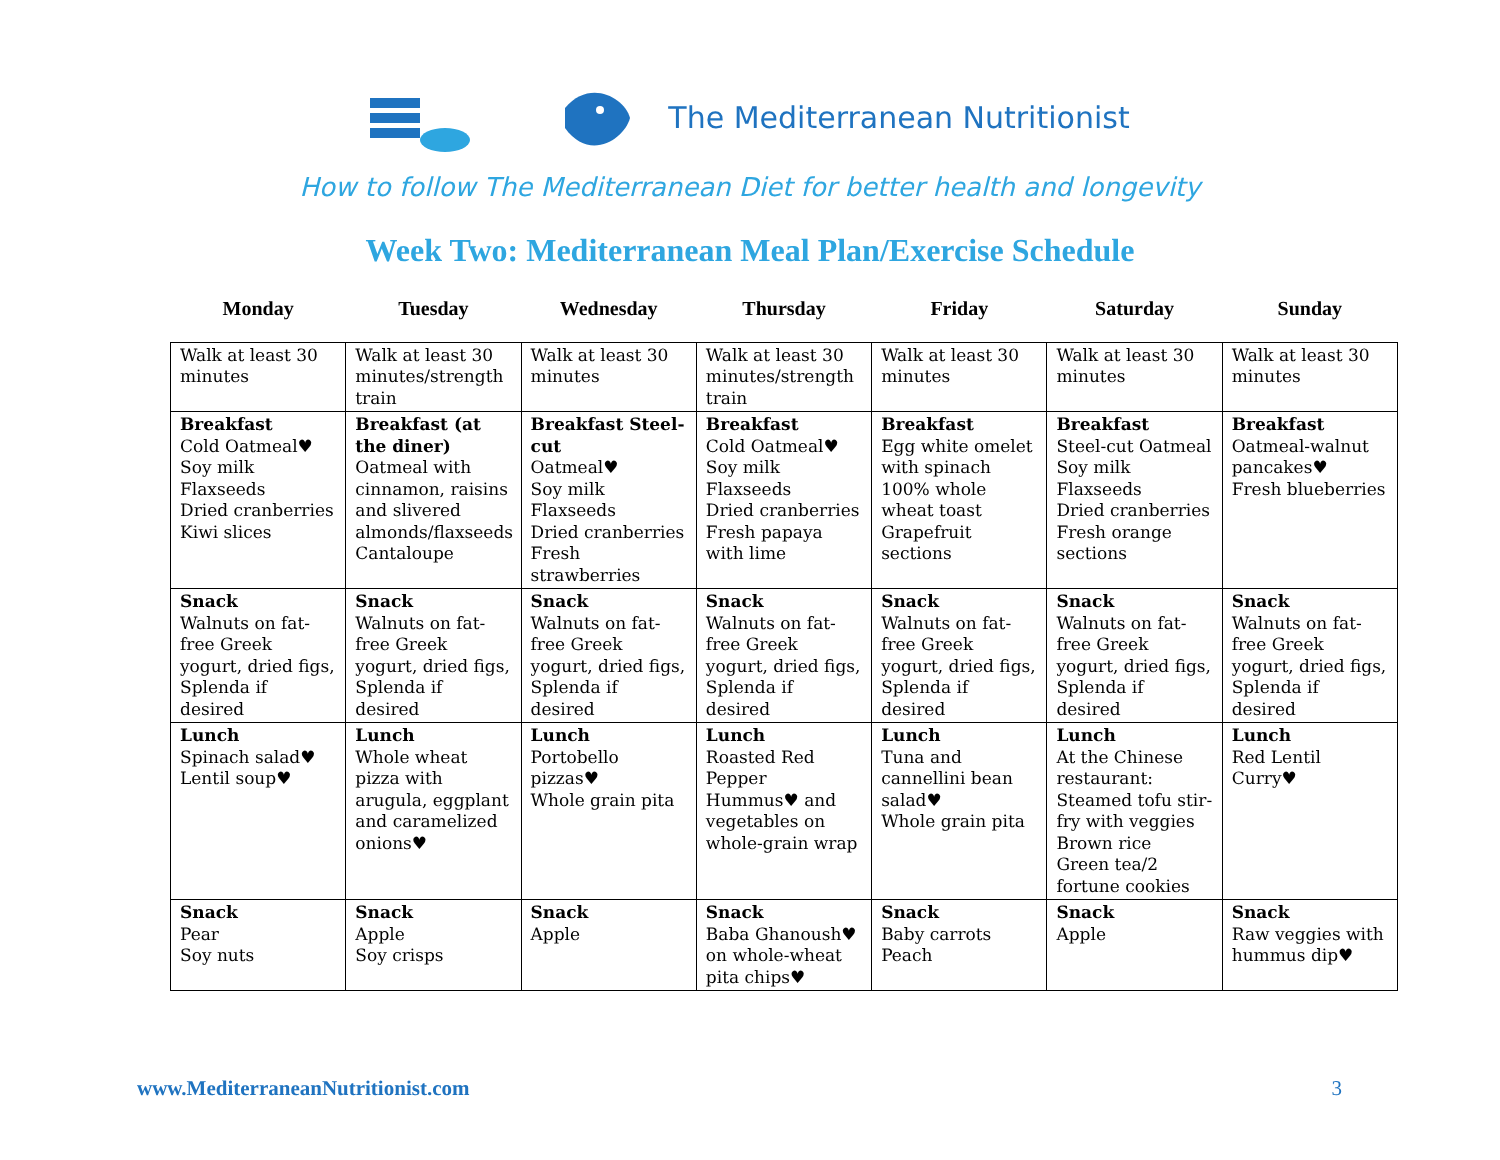The Mediterranean Nutritionist
How to follow The Mediterranean Diet for better health and longevity
Week Two: Mediterranean Meal Plan/Exercise Schedule
| Monday | Tuesday | Wednesday | Thursday | Friday | Saturday | Sunday |
| --- | --- | --- | --- | --- | --- | --- |
| Walk at least 30 minutes | Walk at least 30 minutes/strength train | Walk at least 30 minutes | Walk at least 30 minutes/strength train | Walk at least 30 minutes | Walk at least 30 minutes | Walk at least 30 minutes |
| Breakfast Cold Oatmeal♥ Soy milk Flaxseeds Dried cranberries Kiwi slices | Breakfast (at the diner) Oatmeal with cinnamon, raisins and slivered almonds/flaxseeds Cantaloupe | Breakfast Steel-cut Oatmeal♥ Soy milk Flaxseeds Dried cranberries Fresh strawberries | Breakfast Cold Oatmeal♥ Soy milk Flaxseeds Dried cranberries Fresh papaya with lime | Breakfast Egg white omelet with spinach 100% whole wheat toast Grapefruit sections | Breakfast Steel-cut Oatmeal Soy milk Flaxseeds Dried cranberries Fresh orange sections | Breakfast Oatmeal-walnut pancakes♥ Fresh blueberries |
| Snack Walnuts on fat-free Greek yogurt, dried figs, Splenda if desired | Snack Walnuts on fat-free Greek yogurt, dried figs, Splenda if desired | Snack Walnuts on fat-free Greek yogurt, dried figs, Splenda if desired | Snack Walnuts on fat-free Greek yogurt, dried figs, Splenda if desired | Snack Walnuts on fat-free Greek yogurt, dried figs, Splenda if desired | Snack Walnuts on fat-free Greek yogurt, dried figs, Splenda if desired | Snack Walnuts on fat-free Greek yogurt, dried figs, Splenda if desired |
| Lunch Spinach salad♥ Lentil soup♥ | Lunch Whole wheat pizza with arugula, eggplant and caramelized onions♥ | Lunch Portobello pizzas♥ Whole grain pita | Lunch Roasted Red Pepper Hummus♥ and vegetables on whole-grain wrap | Lunch Tuna and cannellini bean salad♥ Whole grain pita | Lunch At the Chinese restaurant: Steamed tofu stir-fry with veggies Brown rice Green tea/2 fortune cookies | Lunch Red Lentil Curry♥ |
| Snack Pear Soy nuts | Snack Apple Soy crisps | Snack Apple | Snack Baba Ghanoush♥ on whole-wheat pita chips♥ | Snack Baby carrots Peach | Snack Apple | Snack Raw veggies with hummus dip♥ |
www.MediterraneanNutritionist.com 3